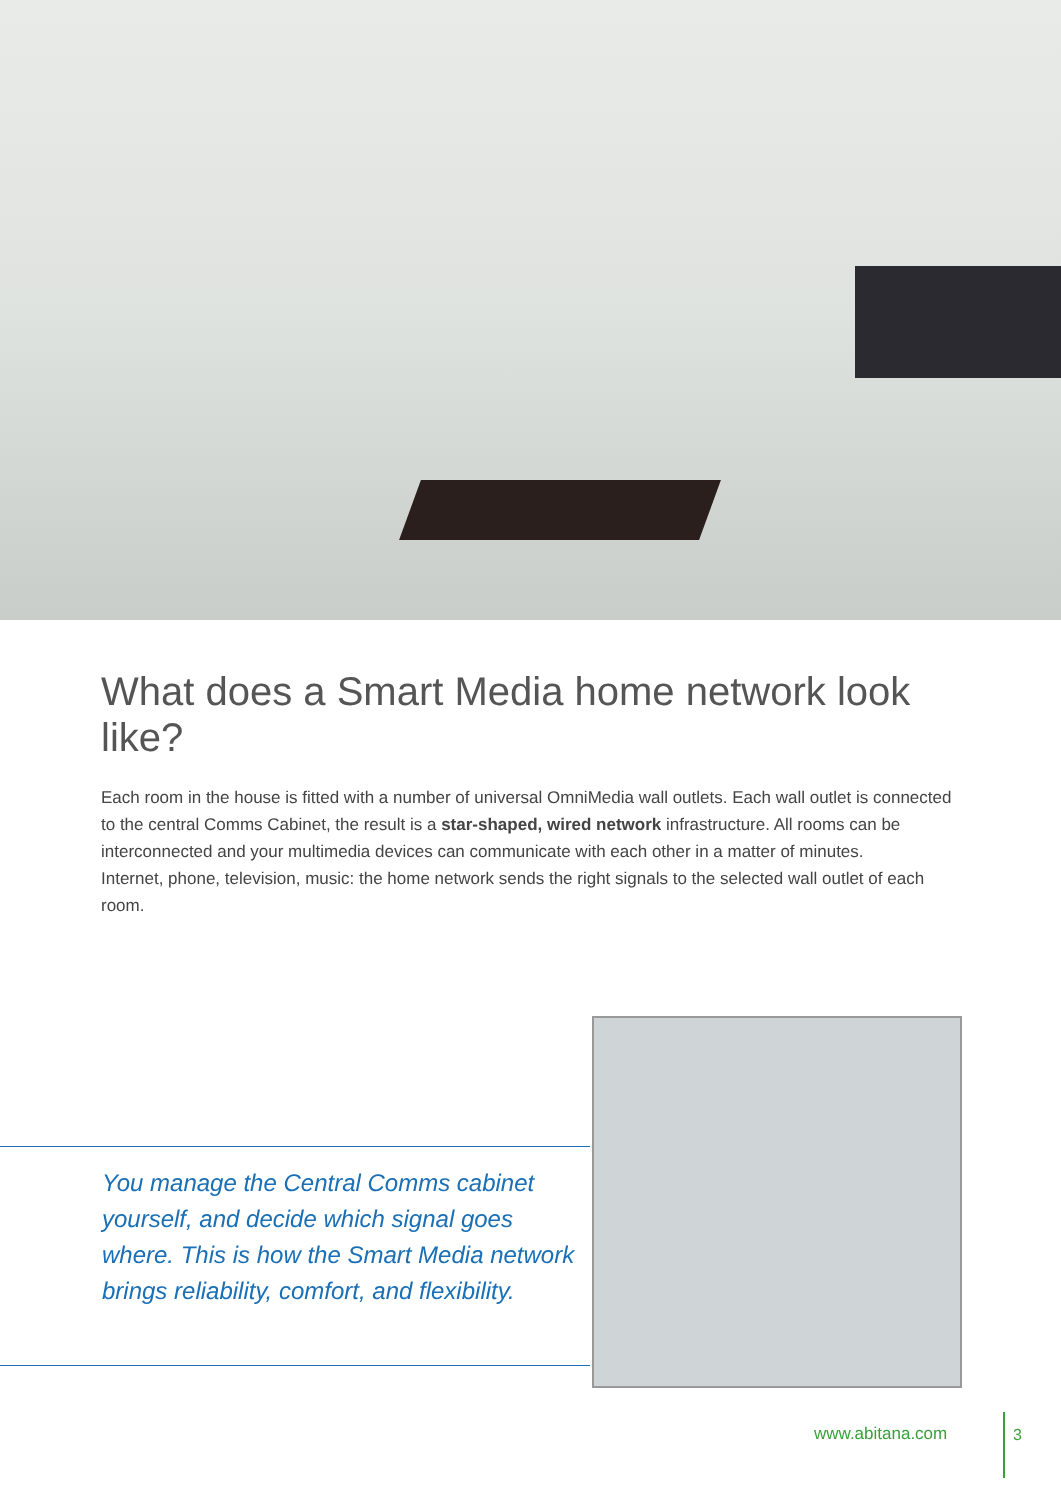What does a Smart Media home network look like?
Each room in the house is fitted with a number of universal OmniMedia wall outlets. Each wall outlet is connected to the central Comms Cabinet, the result is a star-shaped, wired network infrastructure. All rooms can be interconnected and your multimedia devices can communicate with each other in a matter of minutes.
Internet, phone, television, music: the home network sends the right signals to the selected wall outlet of each room.
You manage the Central Comms cabinet yourself, and decide which signal goes where. This is how the Smart Media network brings reliability, comfort, and flexibility.
www.abitana.com
3